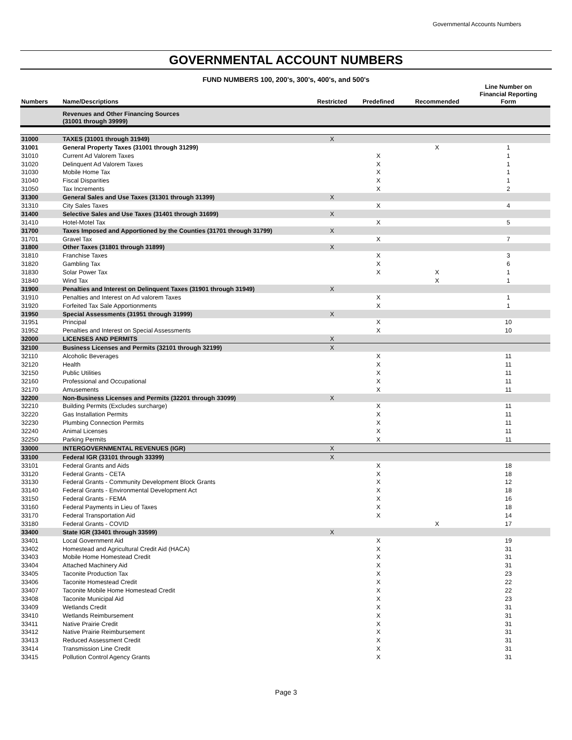Governmental Accounts Numbers
GOVERNMENTAL ACCOUNT NUMBERS
FUND NUMBERS 100, 200's, 300's, 400's, and 500's
| Numbers | Name/Descriptions | Restricted | Predefined | Recommended | Line Number on Financial Reporting Form |
| --- | --- | --- | --- | --- | --- |
| | Revenues and Other Financing Sources (31001 through 39999) | | | | |
| 31000 | TAXES (31001 through 31949) | X | | | |
| 31001 | General Property Taxes (31001 through 31299) | | | X | 1 |
| 31010 | Current Ad Valorem Taxes | | X | | 1 |
| 31020 | Delinquent Ad Valorem Taxes | | X | | 1 |
| 31030 | Mobile Home Tax | | X | | 1 |
| 31040 | Fiscal Disparities | | X | | 1 |
| 31050 | Tax Increments | | X | | 2 |
| 31300 | General Sales and Use Taxes (31301 through 31399) | X | | | |
| 31310 | City Sales Taxes | | X | | 4 |
| 31400 | Selective Sales and Use Taxes (31401 through 31699) | X | | | |
| 31410 | Hotel-Motel Tax | | X | | 5 |
| 31700 | Taxes Imposed and Apportioned by the Counties (31701 through 31799) | X | | | |
| 31701 | Gravel Tax | | X | | 7 |
| 31800 | Other Taxes (31801 through 31899) | X | | | |
| 31810 | Franchise Taxes | | X | | 3 |
| 31820 | Gambling Tax | | X | | 6 |
| 31830 | Solar Power Tax | | X | X | 1 |
| 31840 | Wind Tax | | | X | 1 |
| 31900 | Penalties and Interest on Delinquent Taxes (31901 through 31949) | X | | | |
| 31910 | Penalties and Interest on Ad valorem Taxes | | X | | 1 |
| 31920 | Forfeited Tax Sale Apportionments | | X | | 1 |
| 31950 | Special Assessments (31951 through 31999) | X | | | |
| 31951 | Principal | | X | | 10 |
| 31952 | Penalties and Interest on Special Assessments | | X | | 10 |
| 32000 | LICENSES AND PERMITS | X | | | |
| 32100 | Business Licenses and Permits (32101 through 32199) | X | | | |
| 32110 | Alcoholic Beverages | | X | | 11 |
| 32120 | Health | | X | | 11 |
| 32150 | Public Utilities | | X | | 11 |
| 32160 | Professional and Occupational | | X | | 11 |
| 32170 | Amusements | | X | | 11 |
| 32200 | Non-Business Licenses and Permits (32201 through 33099) | X | | | |
| 32210 | Building Permits (Excludes surcharge) | | X | | 11 |
| 32220 | Gas Installation Permits | | X | | 11 |
| 32230 | Plumbing Connection Permits | | X | | 11 |
| 32240 | Animal Licenses | | X | | 11 |
| 32250 | Parking Permits | | X | | 11 |
| 33000 | INTERGOVERNMENTAL REVENUES (IGR) | X | | | |
| 33100 | Federal IGR (33101 through 33399) | X | | | |
| 33101 | Federal Grants and Aids | | X | | 18 |
| 33120 | Federal Grants - CETA | | X | | 18 |
| 33130 | Federal Grants - Community Development Block Grants | | X | | 12 |
| 33140 | Federal Grants - Environmental Development Act | | X | | 18 |
| 33150 | Federal Grants - FEMA | | X | | 16 |
| 33160 | Federal Payments in Lieu of Taxes | | X | | 18 |
| 33170 | Federal Transportation Aid | | X | | 14 |
| 33180 | Federal Grants - COVID | | | X | 17 |
| 33400 | State IGR (33401 through 33599) | X | | | |
| 33401 | Local Government Aid | | X | | 19 |
| 33402 | Homestead and Agricultural Credit Aid (HACA) | | X | | 31 |
| 33403 | Mobile Home Homestead Credit | | X | | 31 |
| 33404 | Attached Machinery Aid | | X | | 31 |
| 33405 | Taconite Production Tax | | X | | 23 |
| 33406 | Taconite Homestead Credit | | X | | 22 |
| 33407 | Taconite Mobile Home Homestead Credit | | X | | 22 |
| 33408 | Taconite Municipal Aid | | X | | 23 |
| 33409 | Wetlands Credit | | X | | 31 |
| 33410 | Wetlands Reimbursement | | X | | 31 |
| 33411 | Native Prairie Credit | | X | | 31 |
| 33412 | Native Prairie Reimbursement | | X | | 31 |
| 33413 | Reduced Assessment Credit | | X | | 31 |
| 33414 | Transmission Line Credit | | X | | 31 |
| 33415 | Pollution Control Agency Grants | | X | | 31 |
Page 3